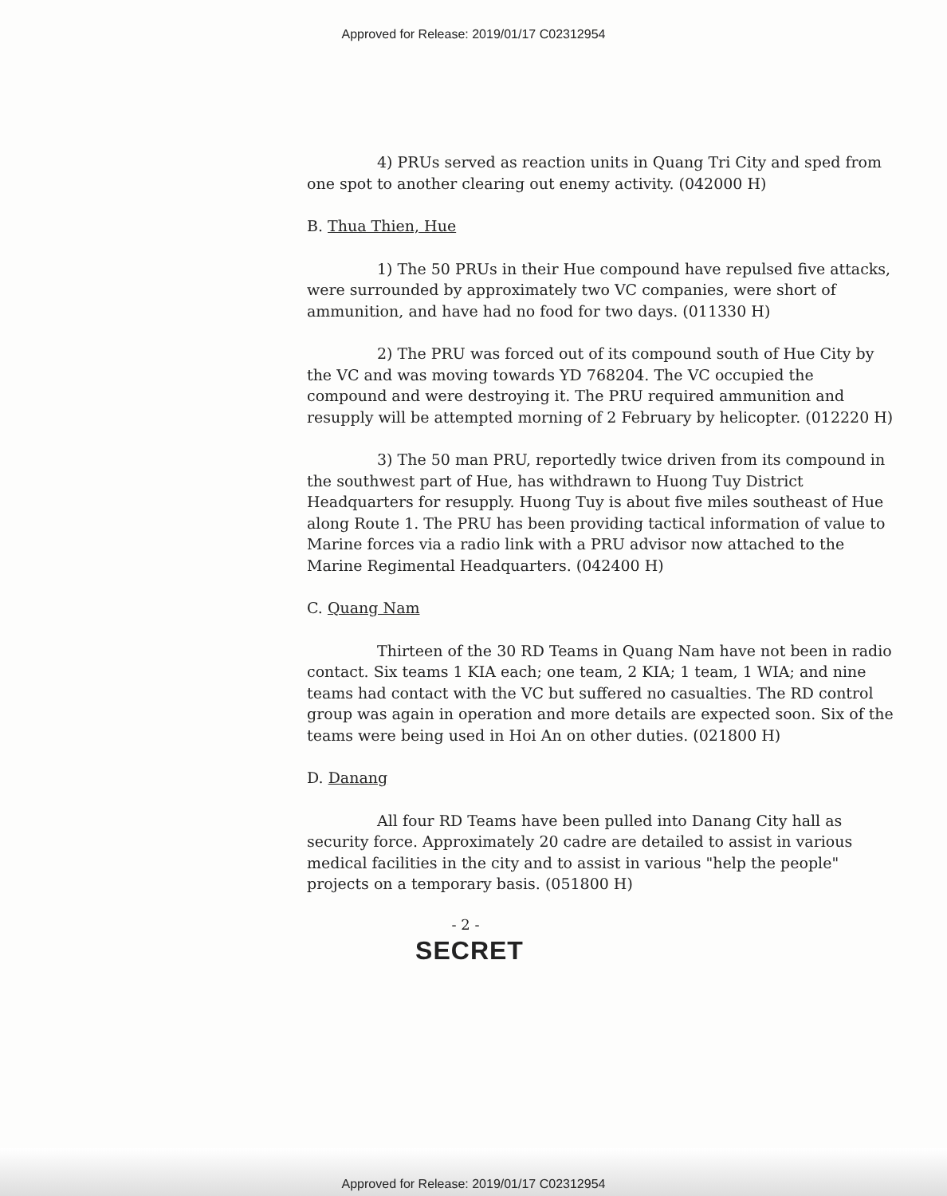Approved for Release: 2019/01/17 C02312954
4) PRUs served as reaction units in Quang Tri City and sped from one spot to another clearing out enemy activity. (042000 H)
B. Thua Thien, Hue
1) The 50 PRUs in their Hue compound have repulsed five attacks, were surrounded by approximately two VC companies, were short of ammunition, and have had no food for two days. (011330 H)
2) The PRU was forced out of its compound south of Hue City by the VC and was moving towards YD 768204. The VC occupied the compound and were destroying it. The PRU required ammunition and resupply will be attempted morning of 2 February by helicopter. (012220 H)
3) The 50 man PRU, reportedly twice driven from its compound in the southwest part of Hue, has withdrawn to Huong Tuy District Headquarters for resupply. Huong Tuy is about five miles southeast of Hue along Route 1. The PRU has been providing tactical information of value to Marine forces via a radio link with a PRU advisor now attached to the Marine Regimental Headquarters. (042400 H)
C. Quang Nam
Thirteen of the 30 RD Teams in Quang Nam have not been in radio contact. Six teams 1 KIA each; one team, 2 KIA; 1 team, 1 WIA; and nine teams had contact with the VC but suffered no casualties. The RD control group was again in operation and more details are expected soon. Six of the teams were being used in Hoi An on other duties. (021800 H)
D. Danang
All four RD Teams have been pulled into Danang City hall as security force. Approximately 20 cadre are detailed to assist in various medical facilities in the city and to assist in various "help the people" projects on a temporary basis. (051800 H)
- 2 -
SECRET
Approved for Release: 2019/01/17 C02312954